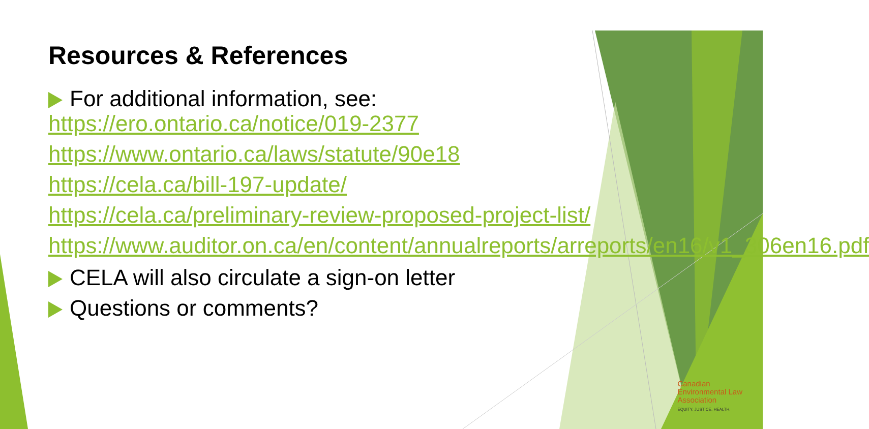Resources & References
For additional information, see:
https://ero.ontario.ca/notice/019-2377
https://www.ontario.ca/laws/statute/90e18
https://cela.ca/bill-197-update/
https://cela.ca/preliminary-review-proposed-project-list/
https://www.auditor.on.ca/en/content/annualreports/arreports/en16/v1_306en16.pdf
CELA will also circulate a sign-on letter
Questions or comments?
Canadian
Environmental Law
Association
EQUITY. JUSTICE. HEALTH.